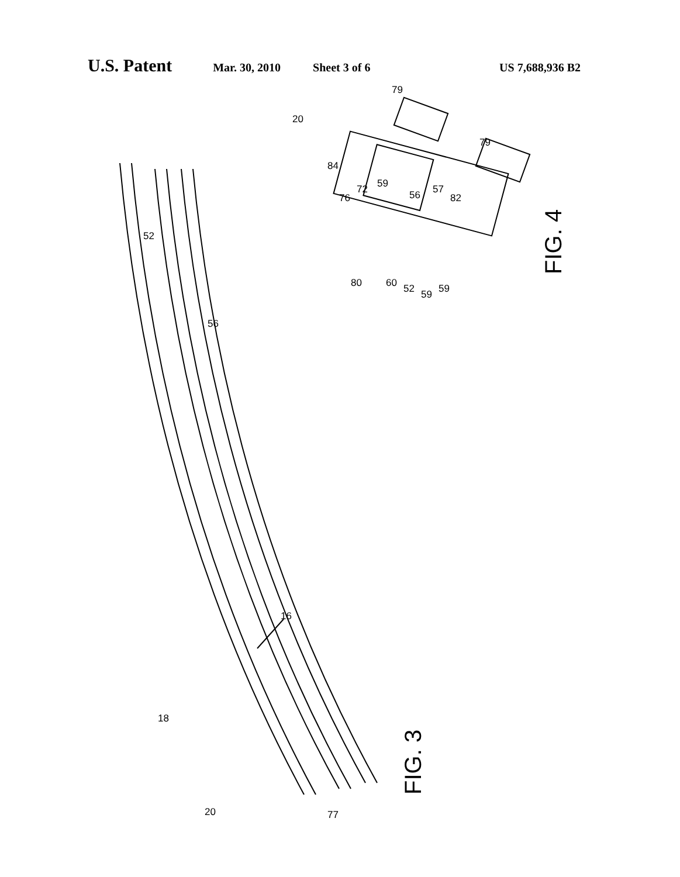U.S. Patent Mar. 30, 2010 Sheet 3 of 6 US 7,688,936 B2
52
56
16
18
20
77
20
79
79
84
76
72
59
56
57
82
80
60
52
59
59
FIG. 4
FIG. 3